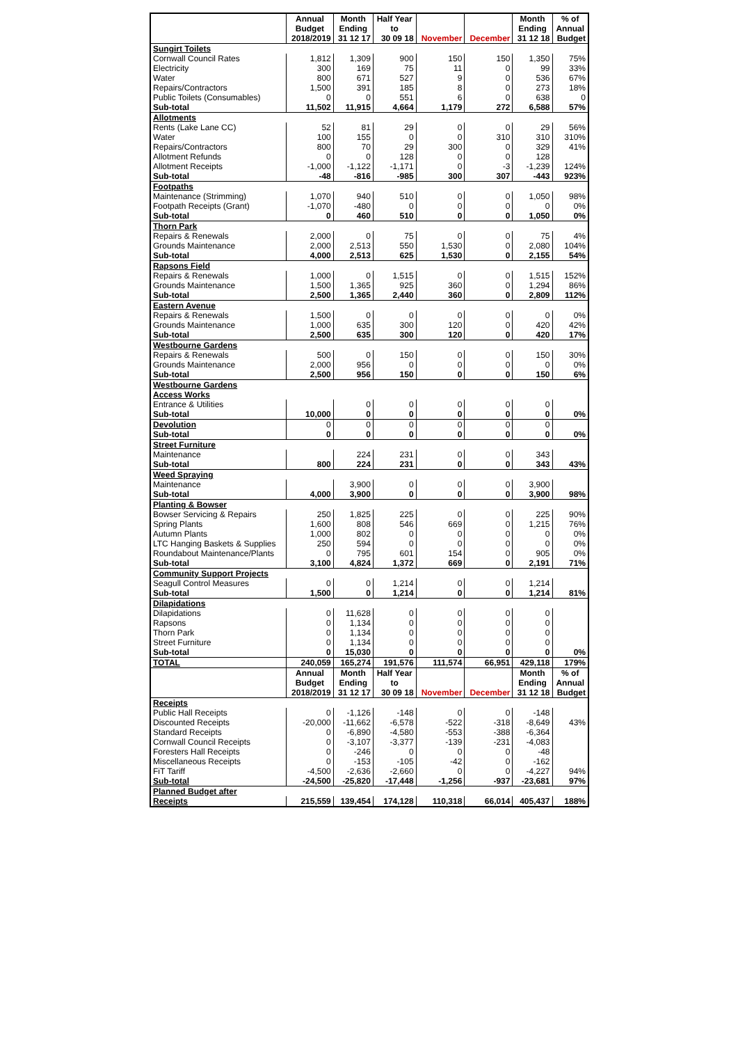| | Annual | Month | Half Year | | | Month | % of |
| --- | --- | --- | --- | --- | --- | --- | --- |
| | Budget | Ending | to | | | Ending | Annual |
| | 2018/2019 | 31 12 17 | 30 09 18 | November | December | 31 12 18 | Budget |
| Sungirt Toilets | | | | | | | |
| Cornwall Council Rates | 1,812 | 1,309 | 900 | 150 | 150 | 1,350 | 75% |
| Electricity | 300 | 169 | 75 | 11 | 0 | 99 | 33% |
| Water | 800 | 671 | 527 | 9 | 0 | 536 | 67% |
| Repairs/Contractors | 1,500 | 391 | 185 | 8 | 0 | 273 | 18% |
| Public Toilets (Consumables) | 0 | 0 | 551 | 6 | 0 | 638 | 0 |
| Sub-total | 11,502 | 11,915 | 4,664 | 1,179 | 272 | 6,588 | 57% |
| Allotments | | | | | | | |
| Rents (Lake Lane CC) | 52 | 81 | 29 | 0 | 0 | 29 | 56% |
| Water | 100 | 155 | 0 | 0 | 310 | 310 | 310% |
| Repairs/Contractors | 800 | 70 | 29 | 300 | 0 | 329 | 41% |
| Allotment Refunds | 0 | 0 | 128 | 0 | 0 | 128 | |
| Allotment Receipts | -1,000 | -1,122 | -1,171 | 0 | -3 | -1,239 | 124% |
| Sub-total | -48 | -816 | -985 | 300 | 307 | -443 | 923% |
| Footpaths | | | | | | | |
| Maintenance (Strimming) | 1,070 | 940 | 510 | 0 | 0 | 1,050 | 98% |
| Footpath Receipts (Grant) | -1,070 | -480 | 0 | 0 | 0 | 0 | 0% |
| Sub-total | 0 | 460 | 510 | 0 | 0 | 1,050 | 0% |
| Thorn Park | | | | | | | |
| Repairs & Renewals | 2,000 | 0 | 75 | 0 | 0 | 75 | 4% |
| Grounds Maintenance | 2,000 | 2,513 | 550 | 1,530 | 0 | 2,080 | 104% |
| Sub-total | 4,000 | 2,513 | 625 | 1,530 | 0 | 2,155 | 54% |
| Rapsons Field | | | | | | | |
| Repairs & Renewals | 1,000 | 0 | 1,515 | 0 | 0 | 1,515 | 152% |
| Grounds Maintenance | 1,500 | 1,365 | 925 | 360 | 0 | 1,294 | 86% |
| Sub-total | 2,500 | 1,365 | 2,440 | 360 | 0 | 2,809 | 112% |
| Eastern Avenue | | | | | | | |
| Repairs & Renewals | 1,500 | 0 | 0 | 0 | 0 | 0 | 0% |
| Grounds Maintenance | 1,000 | 635 | 300 | 120 | 0 | 420 | 42% |
| Sub-total | 2,500 | 635 | 300 | 120 | 0 | 420 | 17% |
| Westbourne Gardens | | | | | | | |
| Repairs & Renewals | 500 | 0 | 150 | 0 | 0 | 150 | 30% |
| Grounds Maintenance | 2,000 | 956 | 0 | 0 | 0 | 0 | 0% |
| Sub-total | 2,500 | 956 | 150 | 0 | 0 | 150 | 6% |
| Westbourne Gardens | | | | | | | |
| Access Works | | | | | | | |
| Entrance & Utilities | | 0 | 0 | 0 | 0 | 0 | |
| Sub-total | 10,000 | 0 | 0 | 0 | 0 | 0 | 0% |
| Devolution | 0 | 0 | 0 | 0 | 0 | 0 | |
| Sub-total | 0 | 0 | 0 | 0 | 0 | 0 | 0% |
| Street Furniture | | | | | | | |
| Maintenance | | 224 | 231 | 0 | 0 | 343 | |
| Sub-total | 800 | 224 | 231 | 0 | 0 | 343 | 43% |
| Weed Spraying | | | | | | | |
| Maintenance | | 3,900 | 0 | 0 | 0 | 3,900 | |
| Sub-total | 4,000 | 3,900 | 0 | 0 | 0 | 3,900 | 98% |
| Planting & Bowser | | | | | | | |
| Bowser Servicing & Repairs | 250 | 1,825 | 225 | 0 | 0 | 225 | 90% |
| Spring Plants | 1,600 | 808 | 546 | 669 | 0 | 1,215 | 76% |
| Autumn Plants | 1,000 | 802 | 0 | 0 | 0 | 0 | 0% |
| LTC Hanging Baskets & Supplies | 250 | 594 | 0 | 0 | 0 | 0 | 0% |
| Roundabout Maintenance/Plants | 0 | 795 | 601 | 154 | 0 | 905 | 0% |
| Sub-total | 3,100 | 4,824 | 1,372 | 669 | 0 | 2,191 | 71% |
| Community Support Projects | | | | | | | |
| Seagull Control Measures | 0 | 0 | 1,214 | 0 | 0 | 1,214 | |
| Sub-total | 1,500 | 0 | 1,214 | 0 | 0 | 1,214 | 81% |
| Dilapidations | | | | | | | |
| Dilapidations | 0 | 11,628 | 0 | 0 | 0 | 0 | |
| Rapsons | 0 | 1,134 | 0 | 0 | 0 | 0 | |
| Thorn Park | 0 | 1,134 | 0 | 0 | 0 | 0 | |
| Street Furniture | 0 | 1,134 | 0 | 0 | 0 | 0 | |
| Sub-total | 0 | 15,030 | 0 | 0 | 0 | 0 | 0% |
| TOTAL | 240,059 | 165,274 | 191,576 | 111,574 | 66,951 | 429,118 | 179% |
| | Annual | Month | Half Year | | | Month | % of |
| | Budget | Ending | to | | | Ending | Annual |
| | 2018/2019 | 31 12 17 | 30 09 18 | November | December | 31 12 18 | Budget |
| Receipts | | | | | | | |
| Public Hall Receipts | 0 | -1,126 | -148 | 0 | 0 | -148 | |
| Discounted Receipts | -20,000 | -11,662 | -6,578 | -522 | -318 | -8,649 | 43% |
| Standard Receipts | 0 | -6,890 | -4,580 | -553 | -388 | -6,364 | |
| Cornwall Council Receipts | 0 | -3,107 | -3,377 | -139 | -231 | -4,083 | |
| Foresters Hall Receipts | 0 | -246 | 0 | 0 | 0 | -48 | |
| Miscellaneous Receipts | 0 | -153 | -105 | -42 | 0 | -162 | |
| FiT Tariff | -4,500 | -2,636 | -2,660 | 0 | 0 | -4,227 | 94% |
| Sub-total | -24,500 | -25,820 | -17,448 | -1,256 | -937 | -23,681 | 97% |
| Planned Budget after | | | | | | | |
| Receipts | 215,559 | 139,454 | 174,128 | 110,318 | 66,014 | 405,437 | 188% |